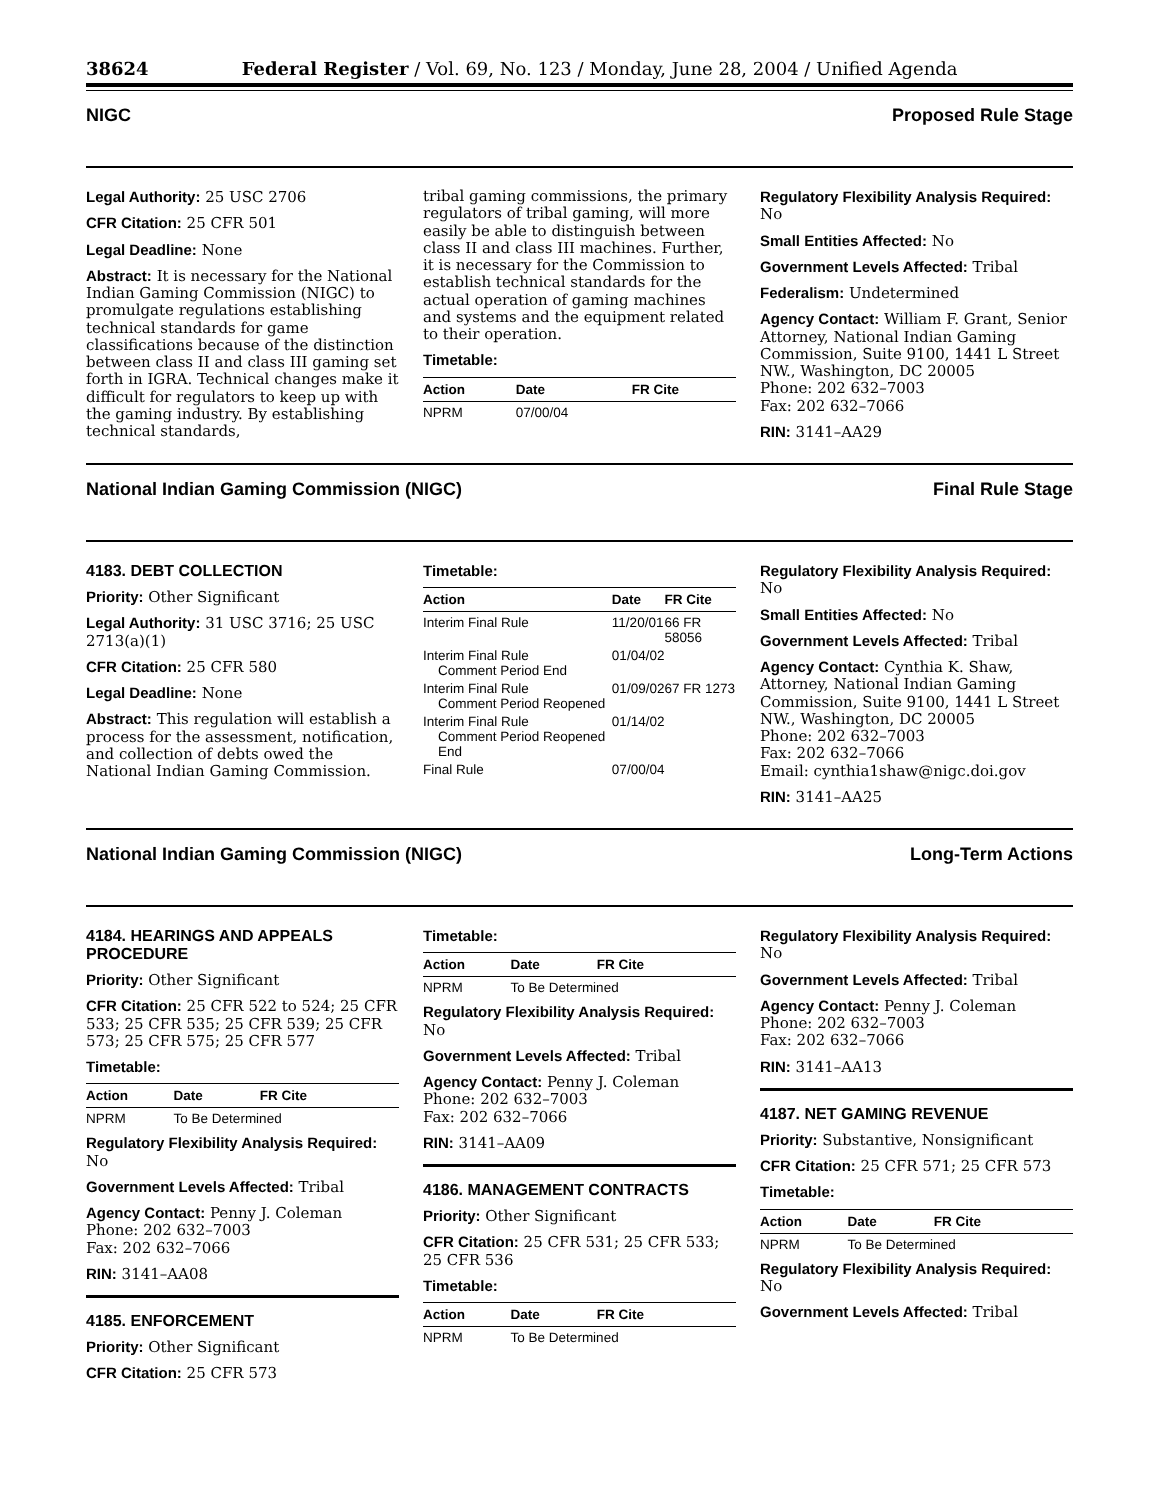38624 Federal Register / Vol. 69, No. 123 / Monday, June 28, 2004 / Unified Agenda
NIGC Proposed Rule Stage
Legal Authority: 25 USC 2706
CFR Citation: 25 CFR 501
Legal Deadline: None
Abstract: It is necessary for the National Indian Gaming Commission (NIGC) to promulgate regulations establishing technical standards for game classifications because of the distinction between class II and class III gaming set forth in IGRA. Technical changes make it difficult for regulators to keep up with the gaming industry. By establishing technical standards,
tribal gaming commissions, the primary regulators of tribal gaming, will more easily be able to distinguish between class II and class III machines. Further, it is necessary for the Commission to establish technical standards for the actual operation of gaming machines and systems and the equipment related to their operation.
Timetable:
| Action | Date | FR Cite |
| --- | --- | --- |
| NPRM | 07/00/04 | |
Regulatory Flexibility Analysis Required: No
Small Entities Affected: No
Government Levels Affected: Tribal
Federalism: Undetermined
Agency Contact: William F. Grant, Senior Attorney, National Indian Gaming Commission, Suite 9100, 1441 L Street NW., Washington, DC 20005
Phone: 202 632–7003
Fax: 202 632–7066
RIN: 3141–AA29
National Indian Gaming Commission (NIGC) Final Rule Stage
4183. DEBT COLLECTION
Priority: Other Significant
Legal Authority: 31 USC 3716; 25 USC 2713(a)(1)
CFR Citation: 25 CFR 580
Legal Deadline: None
Abstract: This regulation will establish a process for the assessment, notification, and collection of debts owed the National Indian Gaming Commission.
Timetable:
| Action | Date | FR Cite |
| --- | --- | --- |
| Interim Final Rule | 11/20/01 | 66 FR 58056 |
| Interim Final Rule Comment Period End | 01/04/02 | |
| Interim Final Rule Comment Period Reopened | 01/09/02 | 67 FR 1273 |
| Interim Final Rule Comment Period Reopened End | 01/14/02 | |
| Final Rule | 07/00/04 | |
Regulatory Flexibility Analysis Required: No
Small Entities Affected: No
Government Levels Affected: Tribal
Agency Contact: Cynthia K. Shaw, Attorney, National Indian Gaming Commission, Suite 9100, 1441 L Street NW., Washington, DC 20005
Phone: 202 632–7003
Fax: 202 632–7066
Email: cynthia1shaw@nigc.doi.gov
RIN: 3141–AA25
National Indian Gaming Commission (NIGC) Long-Term Actions
4184. HEARINGS AND APPEALS PROCEDURE
Priority: Other Significant
CFR Citation: 25 CFR 522 to 524; 25 CFR 533; 25 CFR 535; 25 CFR 539; 25 CFR 573; 25 CFR 575; 25 CFR 577
Timetable:
| Action | Date | FR Cite |
| --- | --- | --- |
| NPRM | To Be Determined | |
Regulatory Flexibility Analysis Required: No
Government Levels Affected: Tribal
Agency Contact: Penny J. Coleman
Phone: 202 632–7003
Fax: 202 632–7066
RIN: 3141–AA08
4185. ENFORCEMENT
Priority: Other Significant
CFR Citation: 25 CFR 573
Timetable:
| Action | Date | FR Cite |
| --- | --- | --- |
| NPRM | To Be Determined | |
Regulatory Flexibility Analysis Required: No
Government Levels Affected: Tribal
Agency Contact: Penny J. Coleman
Phone: 202 632–7003
Fax: 202 632–7066
RIN: 3141–AA09
4186. MANAGEMENT CONTRACTS
Priority: Other Significant
CFR Citation: 25 CFR 531; 25 CFR 533; 25 CFR 536
Timetable:
| Action | Date | FR Cite |
| --- | --- | --- |
| NPRM | To Be Determined | |
Regulatory Flexibility Analysis Required: No
Government Levels Affected: Tribal
Agency Contact: Penny J. Coleman
Phone: 202 632–7003
Fax: 202 632–7066
RIN: 3141–AA13
4187. NET GAMING REVENUE
Priority: Substantive, Nonsignificant
CFR Citation: 25 CFR 571; 25 CFR 573
Timetable:
| Action | Date | FR Cite |
| --- | --- | --- |
| NPRM | To Be Determined | |
Regulatory Flexibility Analysis Required: No
Government Levels Affected: Tribal